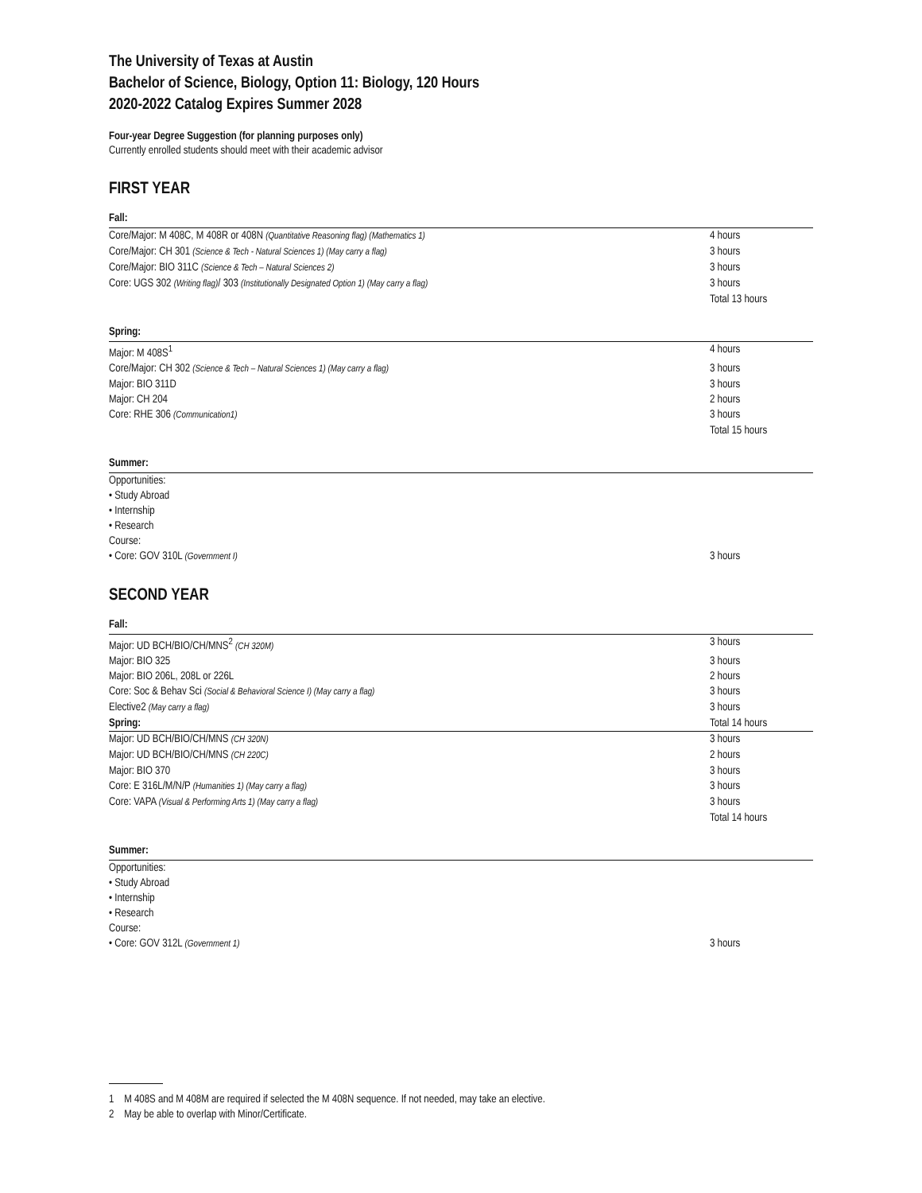The University of Texas at Austin
Bachelor of Science, Biology, Option 11: Biology, 120 Hours
2020-2022 Catalog Expires Summer 2028
Four-year Degree Suggestion (for planning purposes only)
Currently enrolled students should meet with their academic advisor
FIRST YEAR
Fall:
| Core/Major: M 408C, M 408R or 408N (Quantitative Reasoning flag) (Mathematics 1) | 4 hours |
| Core/Major: CH 301 (Science & Tech - Natural Sciences 1) (May carry a flag) | 3 hours |
| Core/Major: BIO 311C (Science & Tech – Natural Sciences 2) | 3 hours |
| Core: UGS 302 (Writing flag) / 303 (Institutionally Designated Option 1) (May carry a flag) | 3 hours |
| | Total 13 hours |
Spring:
| Major: M 408S<sup>1</sup> | 4 hours |
| Core/Major: CH 302 (Science & Tech – Natural Sciences 1) (May carry a flag) | 3 hours |
| Major: BIO 311D | 3 hours |
| Major: CH 204 | 2 hours |
| Core: RHE 306 (Communication1) | 3 hours |
| | Total 15 hours |
Summer:
| Opportunities: • Study Abroad • Internship • Research Course: • Core: GOV 310L (Government I) | 3 hours |
SECOND YEAR
Fall:
| Major: UD BCH/BIO/CH/MNS<sup>2</sup> (CH 320M) | 3 hours |
| Major: BIO 325 | 3 hours |
| Major: BIO 206L, 208L or 226L | 2 hours |
| Core: Soc & Behav Sci (Social & Behavioral Science I) (May carry a flag) | 3 hours |
| Elective2 (May carry a flag) | 3 hours |
| Spring: | Total 14 hours |
| Major: UD BCH/BIO/CH/MNS (CH 320N) | 3 hours |
| Major: UD BCH/BIO/CH/MNS (CH 220C) | 2 hours |
| Major: BIO 370 | 3 hours |
| Core: E 316L/M/N/P (Humanities 1) (May carry a flag) | 3 hours |
| Core: VAPA (Visual & Performing Arts 1) (May carry a flag) | 3 hours |
| | Total 14 hours |
Summer:
| Opportunities: • Study Abroad • Internship • Research Course: • Core: GOV 312L (Government 1) | 3 hours |
1 M 408S and M 408M are required if selected the M 408N sequence. If not needed, may take an elective.
2 May be able to overlap with Minor/Certificate.